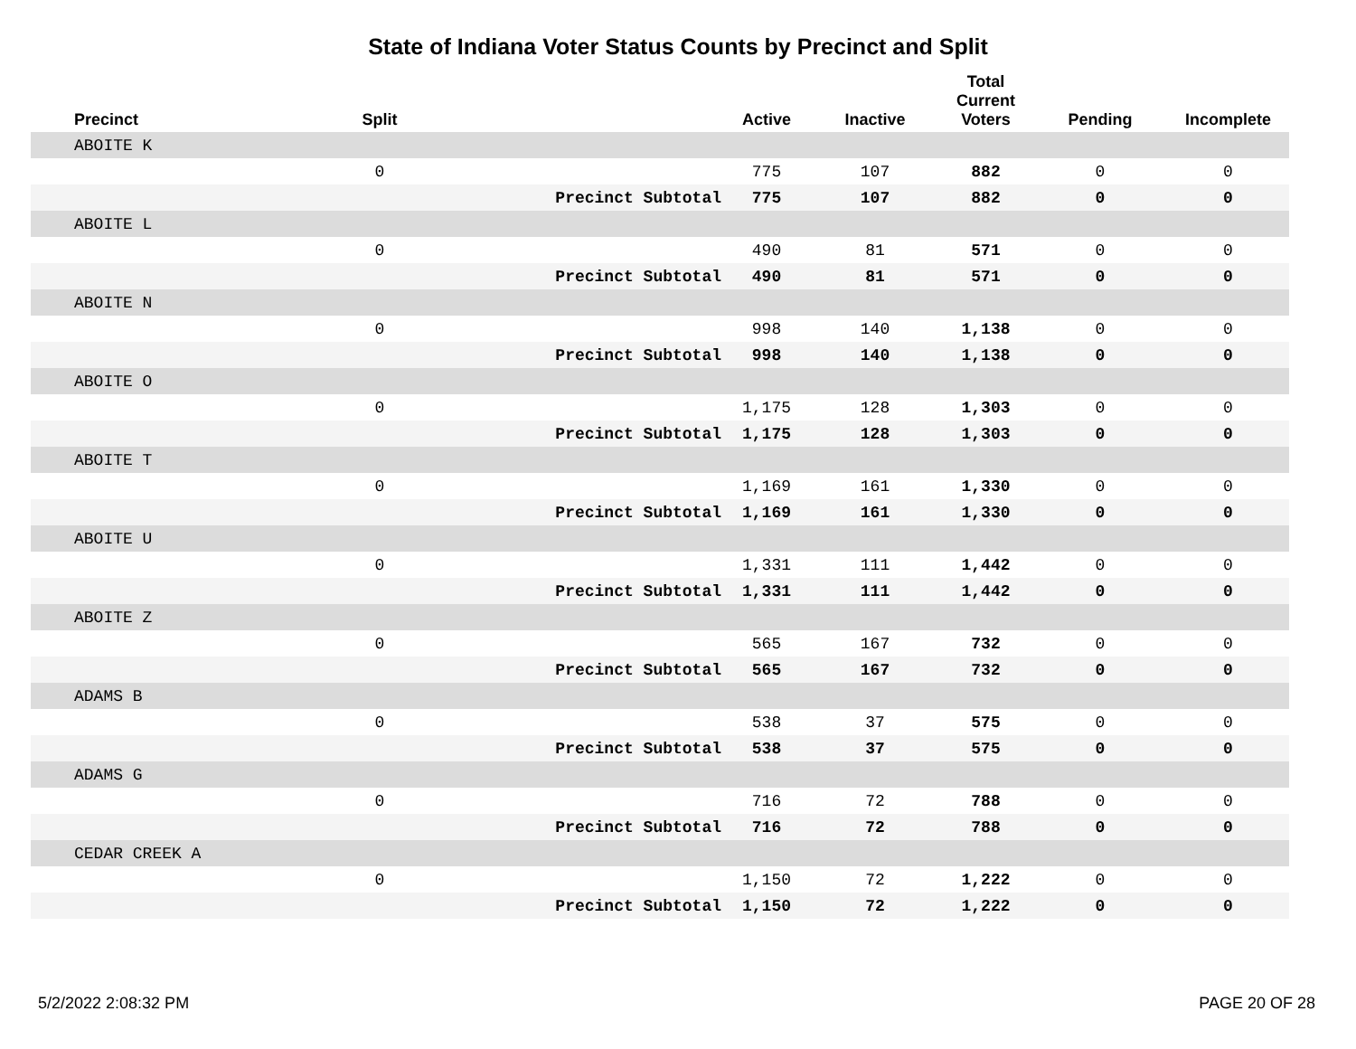State of Indiana Voter Status Counts by Precinct and Split
| Precinct | Split | | Active | Inactive | Total Current Voters | Pending | Incomplete |
| --- | --- | --- | --- | --- | --- | --- | --- |
| ABOITE K | | | | | | | |
| | 0 | | 775 | 107 | 882 | 0 | 0 |
| | | Precinct Subtotal | 775 | 107 | 882 | 0 | 0 |
| ABOITE L | | | | | | | |
| | 0 | | 490 | 81 | 571 | 0 | 0 |
| | | Precinct Subtotal | 490 | 81 | 571 | 0 | 0 |
| ABOITE N | | | | | | | |
| | 0 | | 998 | 140 | 1,138 | 0 | 0 |
| | | Precinct Subtotal | 998 | 140 | 1,138 | 0 | 0 |
| ABOITE O | | | | | | | |
| | 0 | | 1,175 | 128 | 1,303 | 0 | 0 |
| | | Precinct Subtotal | 1,175 | 128 | 1,303 | 0 | 0 |
| ABOITE T | | | | | | | |
| | 0 | | 1,169 | 161 | 1,330 | 0 | 0 |
| | | Precinct Subtotal | 1,169 | 161 | 1,330 | 0 | 0 |
| ABOITE U | | | | | | | |
| | 0 | | 1,331 | 111 | 1,442 | 0 | 0 |
| | | Precinct Subtotal | 1,331 | 111 | 1,442 | 0 | 0 |
| ABOITE Z | | | | | | | |
| | 0 | | 565 | 167 | 732 | 0 | 0 |
| | | Precinct Subtotal | 565 | 167 | 732 | 0 | 0 |
| ADAMS B | | | | | | | |
| | 0 | | 538 | 37 | 575 | 0 | 0 |
| | | Precinct Subtotal | 538 | 37 | 575 | 0 | 0 |
| ADAMS G | | | | | | | |
| | 0 | | 716 | 72 | 788 | 0 | 0 |
| | | Precinct Subtotal | 716 | 72 | 788 | 0 | 0 |
| CEDAR CREEK A | | | | | | | |
| | 0 | | 1,150 | 72 | 1,222 | 0 | 0 |
| | | Precinct Subtotal | 1,150 | 72 | 1,222 | 0 | 0 |
5/2/2022 2:08:32 PM PAGE 20 OF 28